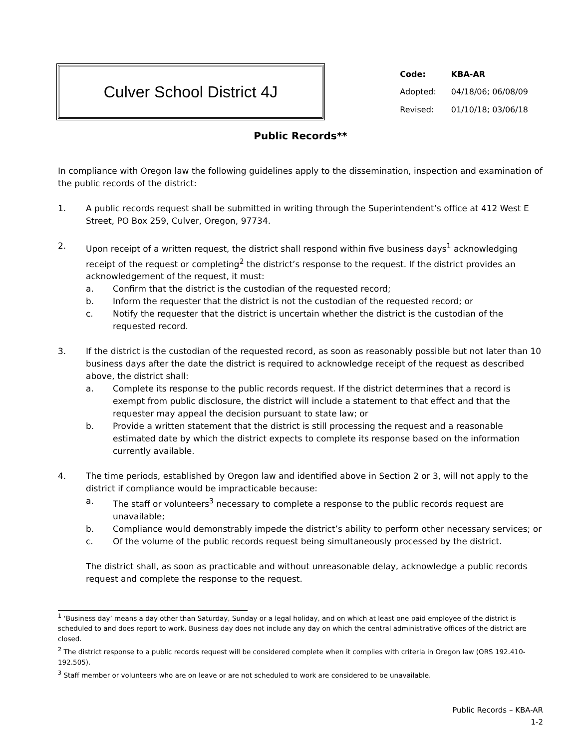Culver School District 4J
| Code: | KBA-AR |
| Adopted: | 04/18/06; 06/08/09 |
| Revised: | 01/10/18; 03/06/18 |
Public Records**
In compliance with Oregon law the following guidelines apply to the dissemination, inspection and examination of the public records of the district:
1. A public records request shall be submitted in writing through the Superintendent’s office at 412 West E Street, PO Box 259, Culver, Oregon, 97734.
2. Upon receipt of a written request, the district shall respond within five business days<sup>1</sup> acknowledging receipt of the request or completing<sup>2</sup> the district’s response to the request. If the district provides an acknowledgement of the request, it must:
a. Confirm that the district is the custodian of the requested record;
b. Inform the requester that the district is not the custodian of the requested record; or
c. Notify the requester that the district is uncertain whether the district is the custodian of the requested record.
3. If the district is the custodian of the requested record, as soon as reasonably possible but not later than 10 business days after the date the district is required to acknowledge receipt of the request as described above, the district shall:
a. Complete its response to the public records request. If the district determines that a record is exempt from public disclosure, the district will include a statement to that effect and that the requester may appeal the decision pursuant to state law; or
b. Provide a written statement that the district is still processing the request and a reasonable estimated date by which the district expects to complete its response based on the information currently available.
4. The time periods, established by Oregon law and identified above in Section 2 or 3, will not apply to the district if compliance would be impracticable because:
a. The staff or volunteers<sup>3</sup> necessary to complete a response to the public records request are unavailable;
b. Compliance would demonstrably impede the district’s ability to perform other necessary services; or
c. Of the volume of the public records request being simultaneously processed by the district.
The district shall, as soon as practicable and without unreasonable delay, acknowledge a public records request and complete the response to the request.
<sup>1</sup> ‘Business day’ means a day other than Saturday, Sunday or a legal holiday, and on which at least one paid employee of the district is scheduled to and does report to work. Business day does not include any day on which the central administrative offices of the district are closed.
<sup>2</sup> The district response to a public records request will be considered complete when it complies with criteria in Oregon law (ORS 192.410-192.505).
<sup>3</sup> Staff member or volunteers who are on leave or are not scheduled to work are considered to be unavailable.
Public Records – KBA-AR
1-2